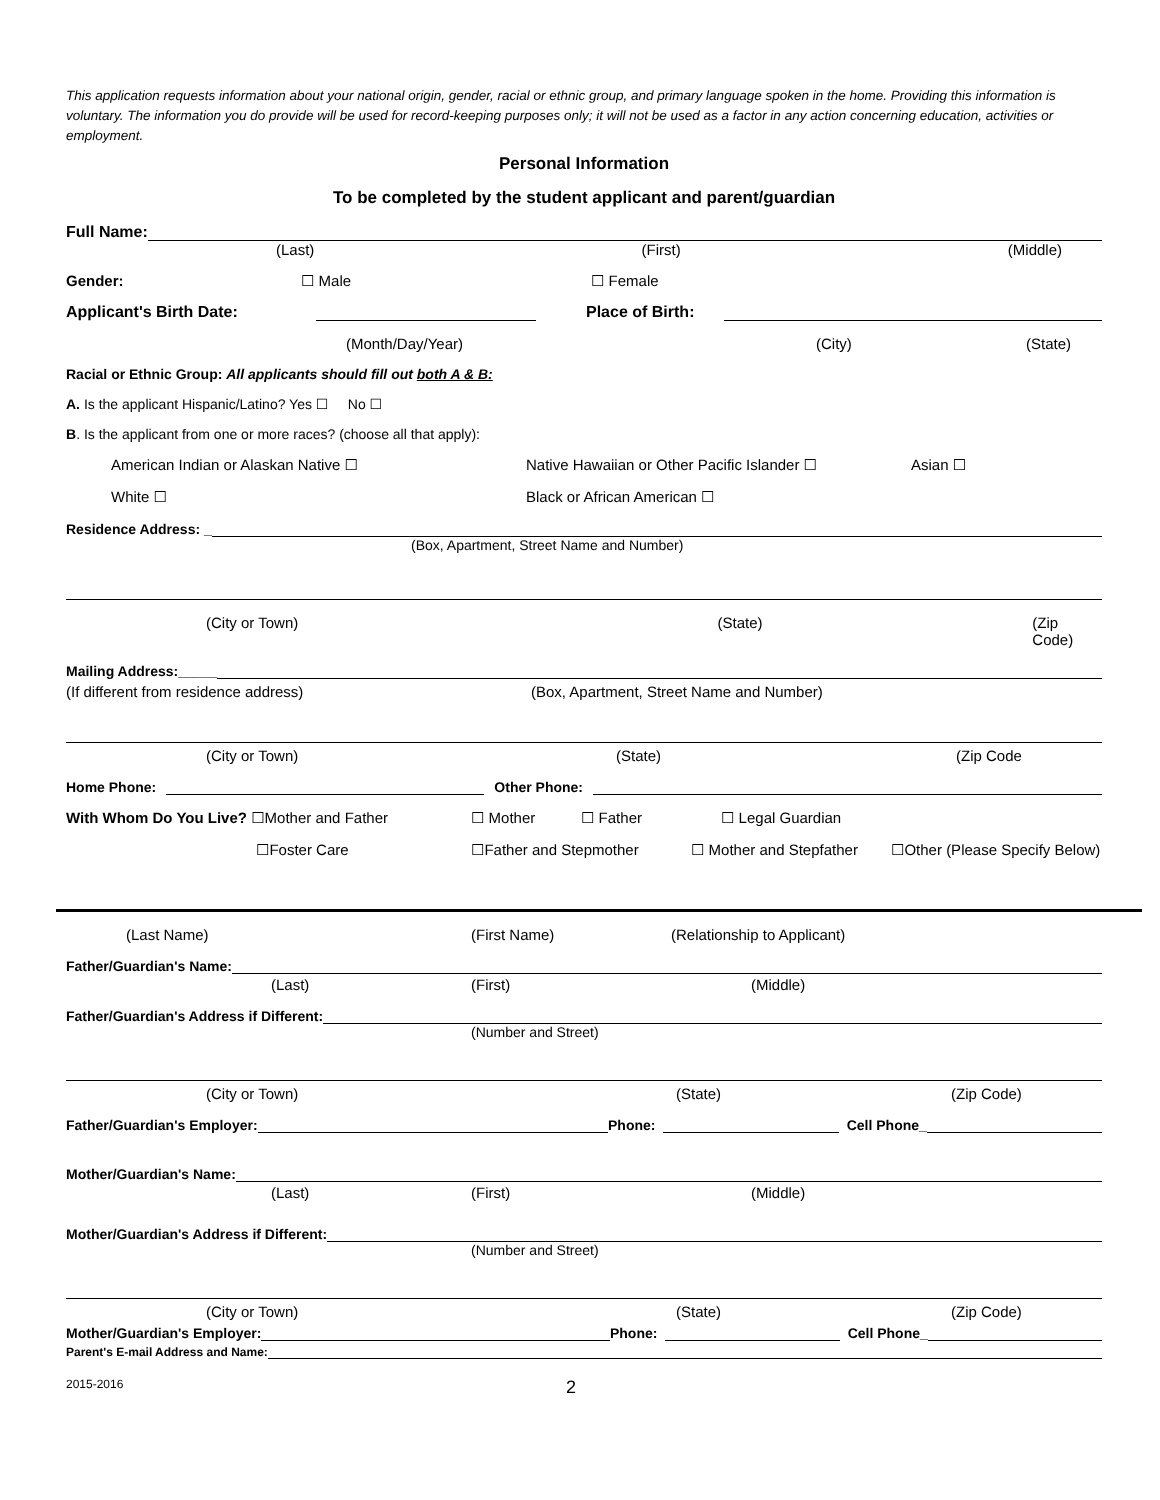This application requests information about your national origin, gender, racial or ethnic group, and primary language spoken in the home. Providing this information is voluntary. The information you do provide will be used for record-keeping purposes only; it will not be used as a factor in any action concerning education, activities or employment.
Personal Information
To be completed by the student applicant and parent/guardian
Full Name:
(Last) (First) (Middle)
Gender: ☐ Male ☐ Female
Applicant's Birth Date:
Place of Birth:
(Month/Day/Year) (City) (State)
Racial or Ethnic Group: All applicants should fill out both A & B:
A. Is the applicant Hispanic/Latino? Yes ☐ No ☐
B. Is the applicant from one or more races? (choose all that apply):
American Indian or Alaskan Native ☐ Native Hawaiian or Other Pacific Islander ☐ Asian ☐
White ☐ Black or African American ☐
Residence Address: _
(Box, Apartment, Street Name and Number)
(City or Town) (State) (Zip Code)
Mailing Address:_____
(If different from residence address) (Box, Apartment, Street Name and Number)
(City or Town) (State) (Zip Code
Home Phone:
Other Phone:
With Whom Do You Live? ☐Mother and Father ☐ Mother ☐ Father ☐ Legal Guardian
☐Foster Care ☐Father and Stepmother ☐ Mother and Stepfather ☐Other (Please Specify Below)
(Last Name) (First Name) (Relationship to Applicant)
Father/Guardian's Name:
(Last) (First) (Middle)
Father/Guardian's Address if Different:
(Number and Street)
(City or Town) (State) (Zip Code)
Father/Guardian's Employer:
Phone:
Cell Phone_
Mother/Guardian's Name:
(Last) (First) (Middle)
Mother/Guardian's Address if Different:
(Number and Street)
(City or Town) (State) (Zip Code)
Mother/Guardian's Employer:
Phone:
Cell Phone_
Parent's E-mail Address and Name:
2015-2016 2